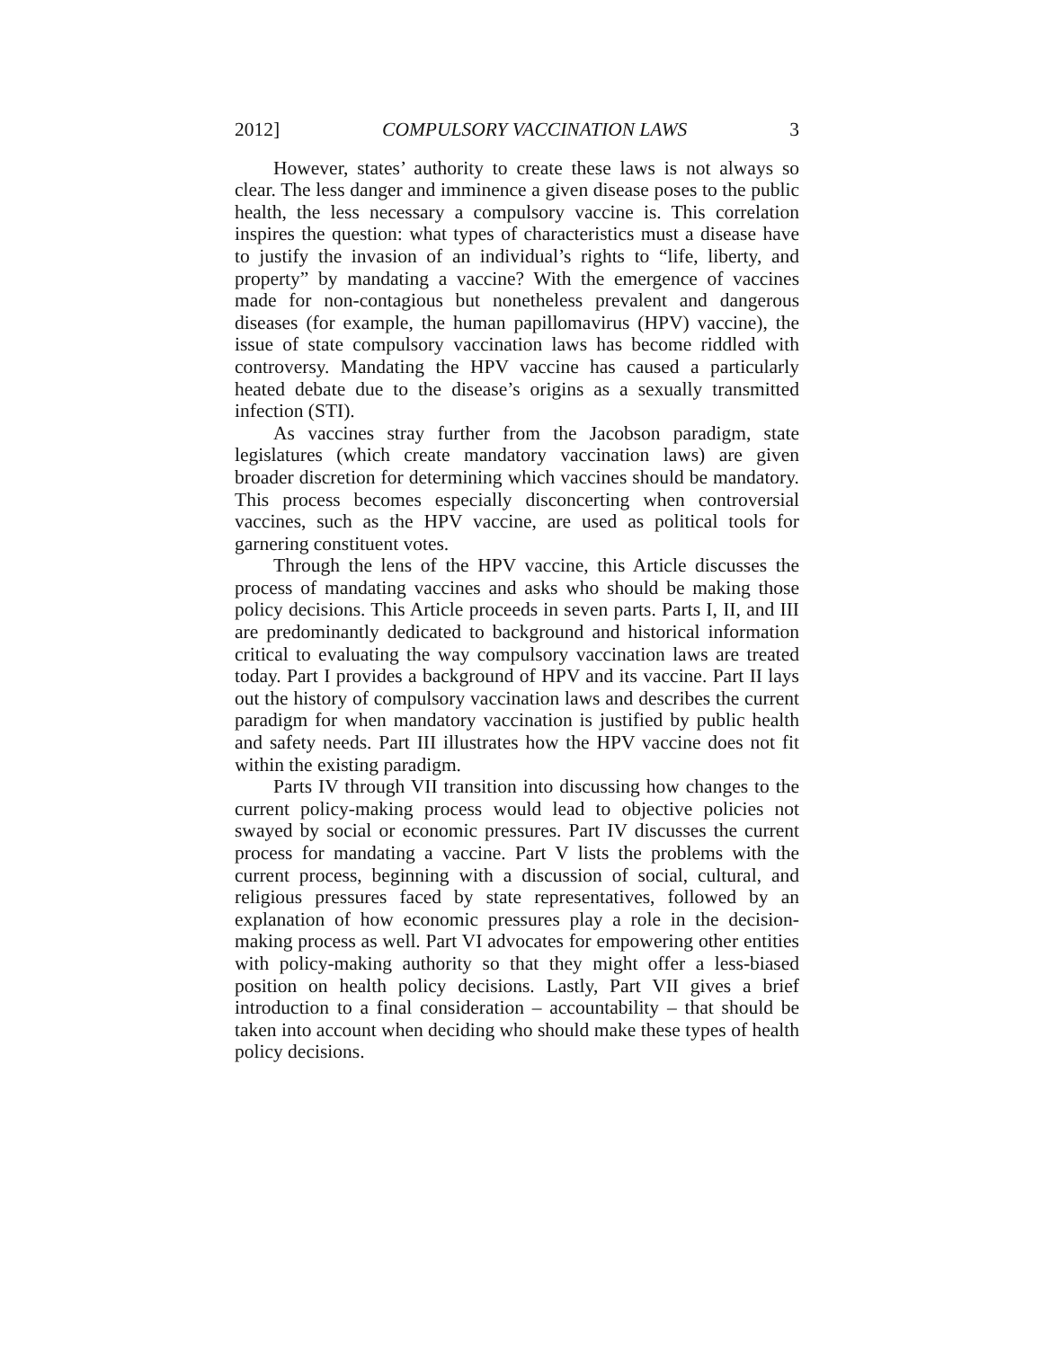2012] COMPULSORY VACCINATION LAWS 3
However, states’ authority to create these laws is not always so clear. The less danger and imminence a given disease poses to the public health, the less necessary a compulsory vaccine is. This correlation inspires the question: what types of characteristics must a disease have to justify the invasion of an individual’s rights to “life, liberty, and property” by mandating a vaccine? With the emergence of vaccines made for non-contagious but nonetheless prevalent and dangerous diseases (for example, the human papillomavirus (HPV) vaccine), the issue of state compulsory vaccination laws has become riddled with controversy. Mandating the HPV vaccine has caused a particularly heated debate due to the disease’s origins as a sexually transmitted infection (STI).
As vaccines stray further from the Jacobson paradigm, state legislatures (which create mandatory vaccination laws) are given broader discretion for determining which vaccines should be mandatory. This process becomes especially disconcerting when controversial vaccines, such as the HPV vaccine, are used as political tools for garnering constituent votes.
Through the lens of the HPV vaccine, this Article discusses the process of mandating vaccines and asks who should be making those policy decisions. This Article proceeds in seven parts. Parts I, II, and III are predominantly dedicated to background and historical information critical to evaluating the way compulsory vaccination laws are treated today. Part I provides a background of HPV and its vaccine. Part II lays out the history of compulsory vaccination laws and describes the current paradigm for when mandatory vaccination is justified by public health and safety needs. Part III illustrates how the HPV vaccine does not fit within the existing paradigm.
Parts IV through VII transition into discussing how changes to the current policy-making process would lead to objective policies not swayed by social or economic pressures. Part IV discusses the current process for mandating a vaccine. Part V lists the problems with the current process, beginning with a discussion of social, cultural, and religious pressures faced by state representatives, followed by an explanation of how economic pressures play a role in the decision-making process as well. Part VI advocates for empowering other entities with policy-making authority so that they might offer a less-biased position on health policy decisions. Lastly, Part VII gives a brief introduction to a final consideration – accountability – that should be taken into account when deciding who should make these types of health policy decisions.